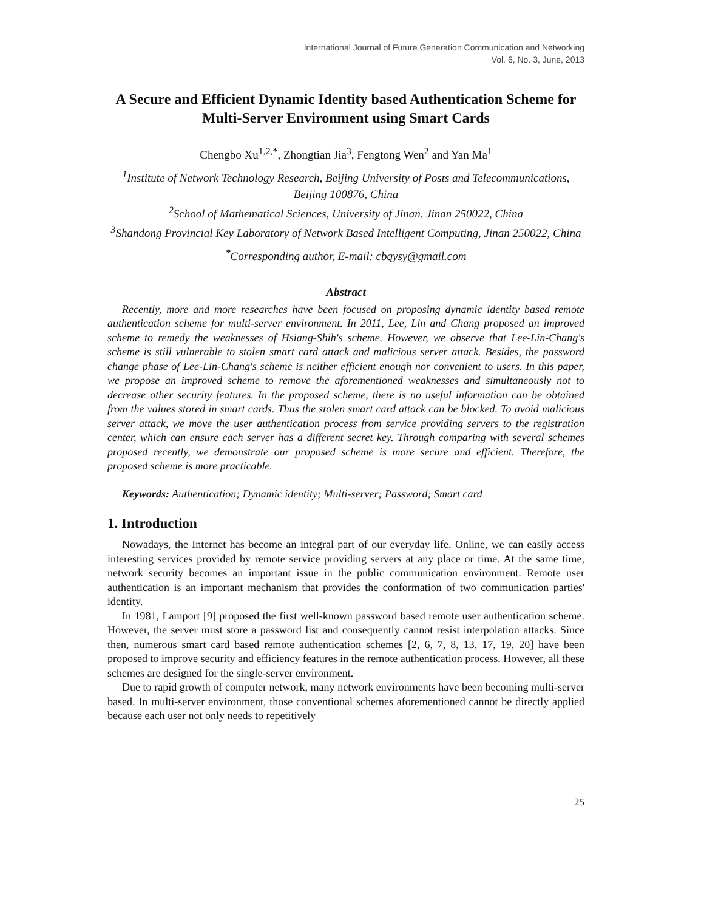International Journal of Future Generation Communication and Networking
Vol. 6, No. 3, June, 2013
A Secure and Efficient Dynamic Identity based Authentication Scheme for Multi-Server Environment using Smart Cards
Chengbo Xu<sup>1,2,*</sup>, Zhongtian Jia<sup>3</sup>, Fengtong Wen<sup>2</sup> and Yan Ma<sup>1</sup>
<sup>1</sup> Institute of Network Technology Research, Beijing University of Posts and Telecommunications, Beijing 100876, China
<sup>2</sup> School of Mathematical Sciences, University of Jinan, Jinan 250022, China
<sup>3</sup> Shandong Provincial Key Laboratory of Network Based Intelligent Computing, Jinan 250022, China
<sup>*</sup> Corresponding author, E-mail: cbqysy@gmail.com
Abstract
Recently, more and more researches have been focused on proposing dynamic identity based remote authentication scheme for multi-server environment. In 2011, Lee, Lin and Chang proposed an improved scheme to remedy the weaknesses of Hsiang-Shih's scheme. However, we observe that Lee-Lin-Chang's scheme is still vulnerable to stolen smart card attack and malicious server attack. Besides, the password change phase of Lee-Lin-Chang's scheme is neither efficient enough nor convenient to users. In this paper, we propose an improved scheme to remove the aforementioned weaknesses and simultaneously not to decrease other security features. In the proposed scheme, there is no useful information can be obtained from the values stored in smart cards. Thus the stolen smart card attack can be blocked. To avoid malicious server attack, we move the user authentication process from service providing servers to the registration center, which can ensure each server has a different secret key. Through comparing with several schemes proposed recently, we demonstrate our proposed scheme is more secure and efficient. Therefore, the proposed scheme is more practicable.
Keywords: Authentication; Dynamic identity; Multi-server; Password; Smart card
1. Introduction
Nowadays, the Internet has become an integral part of our everyday life. Online, we can easily access interesting services provided by remote service providing servers at any place or time. At the same time, network security becomes an important issue in the public communication environment. Remote user authentication is an important mechanism that provides the conformation of two communication parties' identity.
In 1981, Lamport [9] proposed the first well-known password based remote user authentication scheme. However, the server must store a password list and consequently cannot resist interpolation attacks. Since then, numerous smart card based remote authentication schemes [2, 6, 7, 8, 13, 17, 19, 20] have been proposed to improve security and efficiency features in the remote authentication process. However, all these schemes are designed for the single-server environment.
Due to rapid growth of computer network, many network environments have been becoming multi-server based. In multi-server environment, those conventional schemes aforementioned cannot be directly applied because each user not only needs to repetitively
25